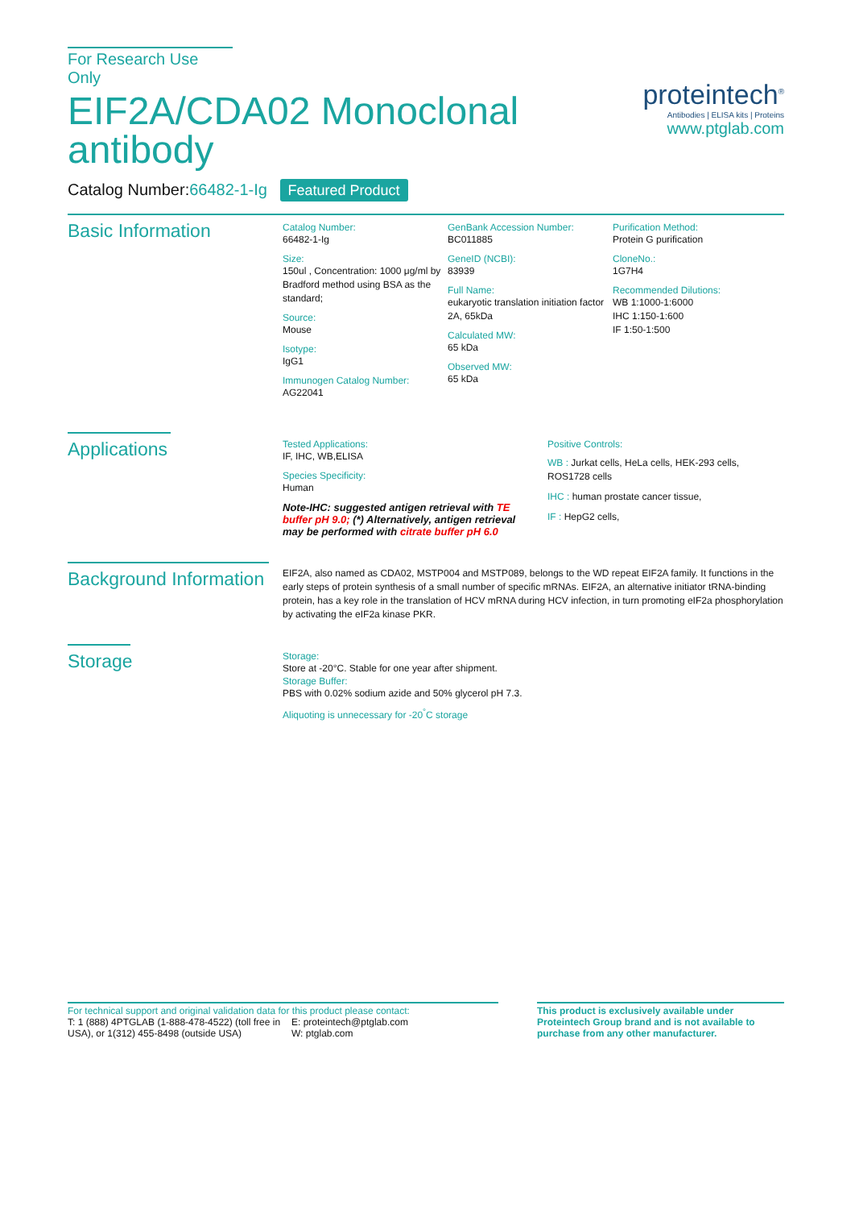For Research Use Only
EIF2A/CDA02 Monoclonal
antibody
Catalog Number:66482-1-Ig Featured Product
proteintech<sup>®</sup>
Antibodies | ELISA kits | Proteins
www.ptglab.com
Basic Information
Catalog Number:
66482-1-Ig
Size:
150ul , Concentration: 1000 μg/ml by Bradford method using BSA as the standard;
Source:
Mouse
Isotype:
IgG1
Immunogen Catalog Number:
AG22041
GenBank Accession Number:
BC011885
GeneID (NCBI):
83939
Full Name:
eukaryotic translation initiation factor 2A, 65kDa
Calculated MW:
65 kDa
Observed MW:
65 kDa
Purification Method:
Protein G purification
CloneNo.:
1G7H4
Recommended Dilutions:
WB 1:1000-1:6000
IHC 1:150-1:600
IF 1:50-1:500
Applications
Tested Applications:
IF, IHC, WB,ELISA
Species Specificity:
Human
Note-IHC: suggested antigen retrieval with TE buffer pH 9.0; (*) Alternatively, antigen retrieval may be performed with citrate buffer pH 6.0
Positive Controls:
WB : Jurkat cells, HeLa cells, HEK-293 cells, ROS1728 cells
IHC : human prostate cancer tissue,
IF : HepG2 cells,
Background Information
EIF2A, also named as CDA02, MSTP004 and MSTP089, belongs to the WD repeat EIF2A family. It functions in the early steps of protein synthesis of a small number of specific mRNAs. EIF2A, an alternative initiator tRNA-binding protein, has a key role in the translation of HCV mRNA during HCV infection, in turn promoting eIF2a phosphorylation by activating the eIF2a kinase PKR.
Storage
Storage:
Store at -20°C. Stable for one year after shipment.
Storage Buffer:
PBS with 0.02% sodium azide and 50% glycerol pH 7.3.
Aliquoting is unnecessary for -20<sup>°</sup>C storage
For technical support and original validation data for this product please contact:
T: 1 (888) 4PTGLAB (1-888-478-4522) (toll free in USA), or 1(312) 455-8498 (outside USA)
E: proteintech@ptglab.com
W: ptglab.com
This product is exclusively available under Proteintech Group brand and is not available to purchase from any other manufacturer.